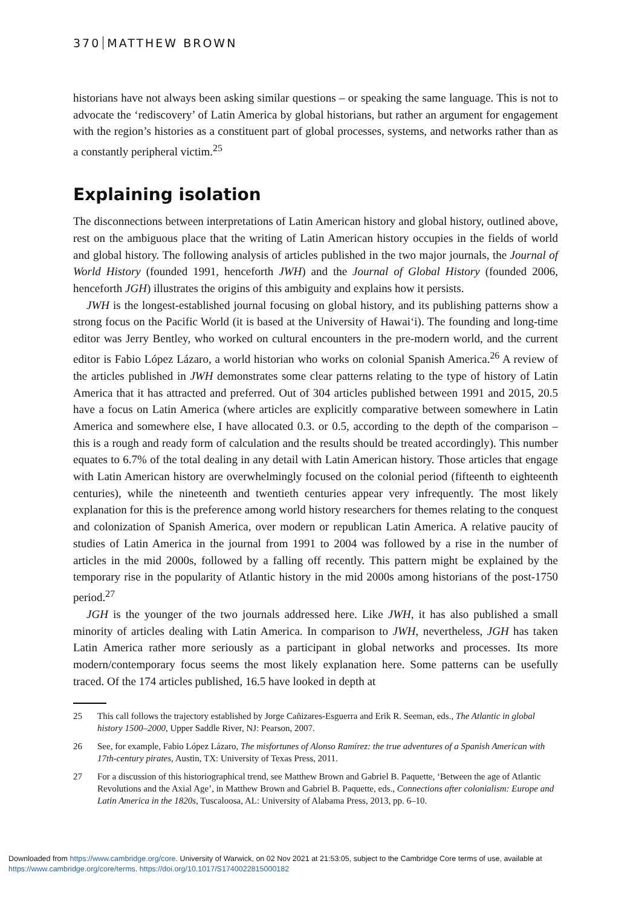370 MATTHEW BROWN
historians have not always been asking similar questions – or speaking the same language. This is not to advocate the ‘rediscovery’ of Latin America by global historians, but rather an argument for engagement with the region’s histories as a constituent part of global processes, systems, and networks rather than as a constantly peripheral victim.<sup>25</sup>
Explaining isolation
The disconnections between interpretations of Latin American history and global history, outlined above, rest on the ambiguous place that the writing of Latin American history occupies in the fields of world and global history. The following analysis of articles published in the two major journals, the Journal of World History (founded 1991, henceforth JWH) and the Journal of Global History (founded 2006, henceforth JGH) illustrates the origins of this ambiguity and explains how it persists.
JWH is the longest-established journal focusing on global history, and its publishing patterns show a strong focus on the Pacific World (it is based at the University of Hawai‘i). The founding and long-time editor was Jerry Bentley, who worked on cultural encounters in the pre-modern world, and the current editor is Fabio López Lázaro, a world historian who works on colonial Spanish America.<sup>26</sup> A review of the articles published in JWH demonstrates some clear patterns relating to the type of history of Latin America that it has attracted and preferred. Out of 304 articles published between 1991 and 2015, 20.5 have a focus on Latin America (where articles are explicitly comparative between somewhere in Latin America and somewhere else, I have allocated 0.3. or 0.5, according to the depth of the comparison – this is a rough and ready form of calculation and the results should be treated accordingly). This number equates to 6.7% of the total dealing in any detail with Latin American history. Those articles that engage with Latin American history are overwhelmingly focused on the colonial period (fifteenth to eighteenth centuries), while the nineteenth and twentieth centuries appear very infrequently. The most likely explanation for this is the preference among world history researchers for themes relating to the conquest and colonization of Spanish America, over modern or republican Latin America. A relative paucity of studies of Latin America in the journal from 1991 to 2004 was followed by a rise in the number of articles in the mid 2000s, followed by a falling off recently. This pattern might be explained by the temporary rise in the popularity of Atlantic history in the mid 2000s among historians of the post-1750 period.<sup>27</sup>
JGH is the younger of the two journals addressed here. Like JWH, it has also published a small minority of articles dealing with Latin America. In comparison to JWH, nevertheless, JGH has taken Latin America rather more seriously as a participant in global networks and processes. Its more modern/contemporary focus seems the most likely explanation here. Some patterns can be usefully traced. Of the 174 articles published, 16.5 have looked in depth at
25 This call follows the trajectory established by Jorge Cañizares-Esguerra and Erik R. Seeman, eds., The Atlantic in global history 1500–2000, Upper Saddle River, NJ: Pearson, 2007.
26 See, for example, Fabio López Lázaro, The misfortunes of Alonso Ramírez: the true adventures of a Spanish American with 17th-century pirates, Austin, TX: University of Texas Press, 2011.
27 For a discussion of this historiographical trend, see Matthew Brown and Gabriel B. Paquette, ‘Between the age of Atlantic Revolutions and the Axial Age’, in Matthew Brown and Gabriel B. Paquette, eds., Connections after colonialism: Europe and Latin America in the 1820s, Tuscaloosa, AL: University of Alabama Press, 2013, pp. 6–10.
Downloaded from https://www.cambridge.org/core. University of Warwick, on 02 Nov 2021 at 21:53:05, subject to the Cambridge Core terms of use, available at
https://www.cambridge.org/core/terms. https://doi.org/10.1017/S1740022815000182